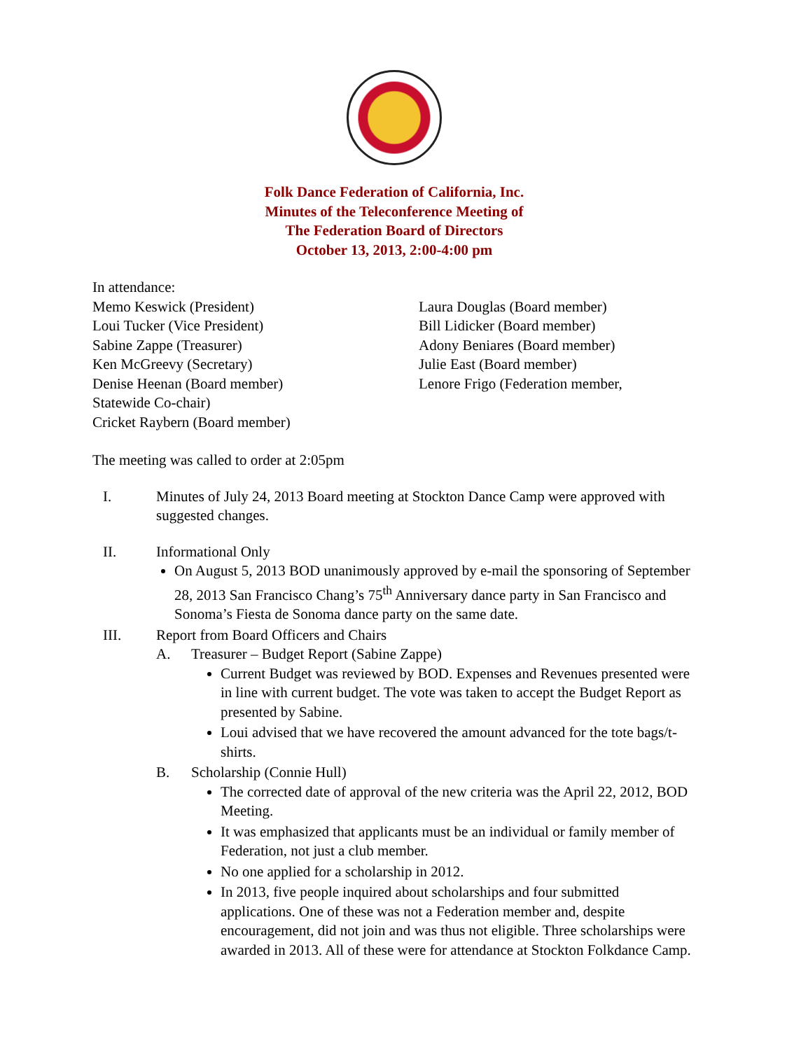Folk Dance Federation of California, Inc.
Minutes of the Teleconference Meeting of
The Federation Board of Directors
October 13, 2013, 2:00-4:00 pm
In attendance:
Memo Keswick (President)
Loui Tucker (Vice President)
Sabine Zappe (Treasurer)
Ken McGreevy (Secretary)
Denise Heenan (Board member)
Statewide Co-chair)
Cricket Raybern (Board member)
Laura Douglas (Board member)
Bill Lidicker (Board member)
Adony Beniares (Board member)
Julie East (Board member)
Lenore Frigo (Federation member,
The meeting was called to order at 2:05pm
I. Minutes of July 24, 2013 Board meeting at Stockton Dance Camp were approved with suggested changes.
II. Informational Only
On August 5, 2013 BOD unanimously approved by e-mail the sponsoring of September 28, 2013 San Francisco Chang’s 75<sup>th</sup> Anniversary dance party in San Francisco and Sonoma’s Fiesta de Sonoma dance party on the same date.
III. Report from Board Officers and Chairs
A. Treasurer – Budget Report (Sabine Zappe)
Current Budget was reviewed by BOD. Expenses and Revenues presented were in line with current budget. The vote was taken to accept the Budget Report as presented by Sabine.
Loui advised that we have recovered the amount advanced for the tote bags/t-shirts.
B. Scholarship (Connie Hull)
The corrected date of approval of the new criteria was the April 22, 2012, BOD Meeting.
It was emphasized that applicants must be an individual or family member of Federation, not just a club member.
No one applied for a scholarship in 2012.
In 2013, five people inquired about scholarships and four submitted applications. One of these was not a Federation member and, despite encouragement, did not join and was thus not eligible. Three scholarships were awarded in 2013. All of these were for attendance at Stockton Folkdance Camp.